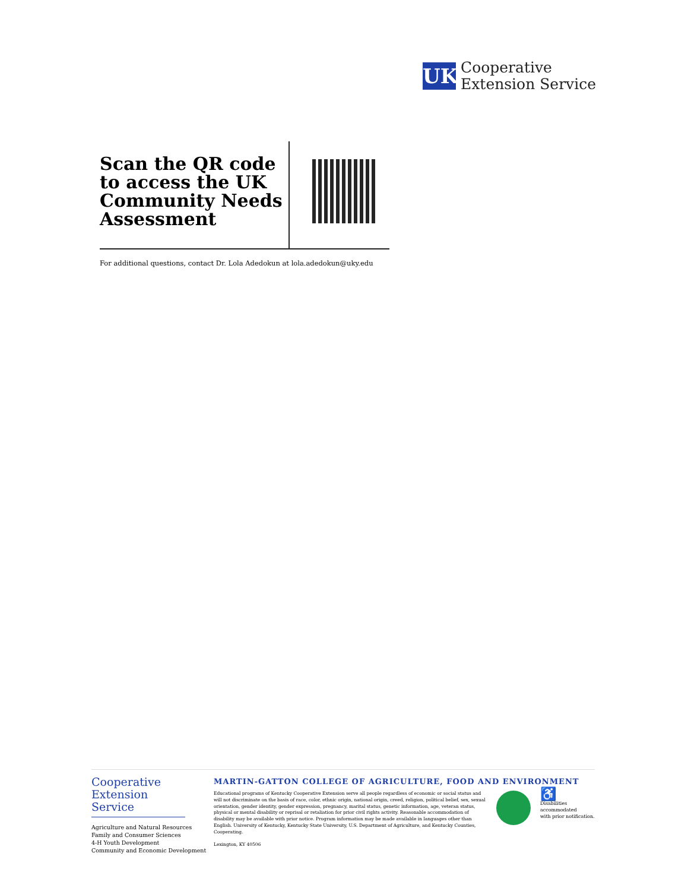UK
Cooperative
Extension Service
Scan the QR code to access the UK Community Needs Assessment
For additional questions, contact Dr. Lola Adedokun at lola.adedokun@uky.edu
Cooperative
Extension Service
Agriculture and Natural Resources
Family and Consumer Sciences
4-H Youth Development
Community and Economic Development
MARTIN-GATTON COLLEGE OF AGRICULTURE, FOOD AND ENVIRONMENT
Educational programs of Kentucky Cooperative Extension serve all people regardless of economic or social status and will not discriminate on the basis of race, color, ethnic origin, national origin, creed, religion, political belief, sex, sexual orientation, gender identity, gender expression, pregnancy, marital status, genetic information, age, veteran status, physical or mental disability or reprisal or retaliation for prior civil rights activity. Reasonable accommodation of disability may be available with prior notice. Program information may be made available in languages other than English. University of Kentucky, Kentucky State University, U.S. Department of Agriculture, and Kentucky Counties, Cooperating.
Lexington, KY 40506
♿
Disabilities
accommodated
with prior notification.